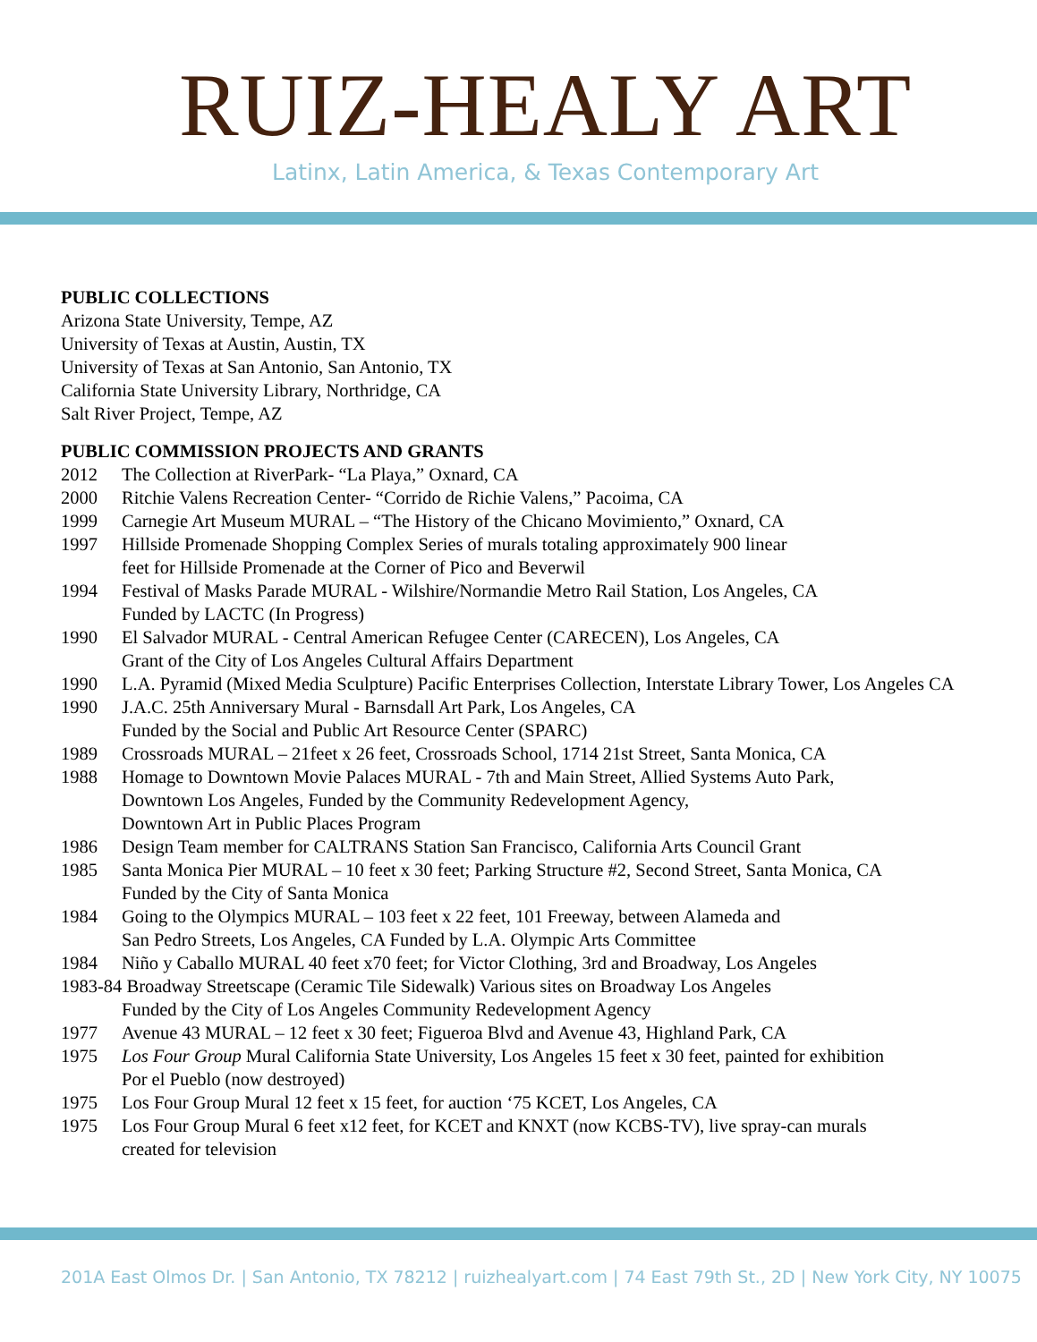RUIZ-HEALY ART
Latinx, Latin America, & Texas Contemporary Art
PUBLIC COLLECTIONS
Arizona State University, Tempe, AZ
University of Texas at Austin, Austin, TX
University of Texas at San Antonio, San Antonio, TX
California State University Library, Northridge, CA
Salt River Project, Tempe, AZ
PUBLIC COMMISSION PROJECTS AND GRANTS
2012 The Collection at RiverPark- “La Playa,” Oxnard, CA
2000 Ritchie Valens Recreation Center- “Corrido de Richie Valens,” Pacoima, CA
1999 Carnegie Art Museum MURAL – “The History of the Chicano Movimiento,” Oxnard, CA
1997 Hillside Promenade Shopping Complex Series of murals totaling approximately 900 linear
feet for Hillside Promenade at the Corner of Pico and Beverwil
1994 Festival of Masks Parade MURAL - Wilshire/Normandie Metro Rail Station, Los Angeles, CA
Funded by LACTC (In Progress)
1990 El Salvador MURAL - Central American Refugee Center (CARECEN), Los Angeles, CA
Grant of the City of Los Angeles Cultural Affairs Department
1990 L.A. Pyramid (Mixed Media Sculpture) Pacific Enterprises Collection, Interstate Library Tower, Los Angeles CA
1990 J.A.C. 25th Anniversary Mural - Barnsdall Art Park, Los Angeles, CA
Funded by the Social and Public Art Resource Center (SPARC)
1989 Crossroads MURAL – 21feet x 26 feet, Crossroads School, 1714 21st Street, Santa Monica, CA
1988 Homage to Downtown Movie Palaces MURAL - 7th and Main Street, Allied Systems Auto Park,
Downtown Los Angeles, Funded by the Community Redevelopment Agency,
Downtown Art in Public Places Program
1986 Design Team member for CALTRANS Station San Francisco, California Arts Council Grant
1985 Santa Monica Pier MURAL – 10 feet x 30 feet; Parking Structure #2, Second Street, Santa Monica, CA
Funded by the City of Santa Monica
1984 Going to the Olympics MURAL – 103 feet x 22 feet, 101 Freeway, between Alameda and
San Pedro Streets, Los Angeles, CA Funded by L.A. Olympic Arts Committee
1984 Niño y Caballo MURAL 40 feet x70 feet; for Victor Clothing, 3rd and Broadway, Los Angeles
1983-84 Broadway Streetscape (Ceramic Tile Sidewalk) Various sites on Broadway Los Angeles
Funded by the City of Los Angeles Community Redevelopment Agency
1977 Avenue 43 MURAL – 12 feet x 30 feet; Figueroa Blvd and Avenue 43, Highland Park, CA
1975 Los Four Group Mural California State University, Los Angeles 15 feet x 30 feet, painted for exhibition
Por el Pueblo (now destroyed)
1975 Los Four Group Mural 12 feet x 15 feet, for auction ‘75 KCET, Los Angeles, CA
1975 Los Four Group Mural 6 feet x12 feet, for KCET and KNXT (now KCBS-TV), live spray-can murals
created for television
201A East Olmos Dr. | San Antonio, TX 78212 | ruizhealyart.com | 74 East 79th St., 2D | New York City, NY 10075